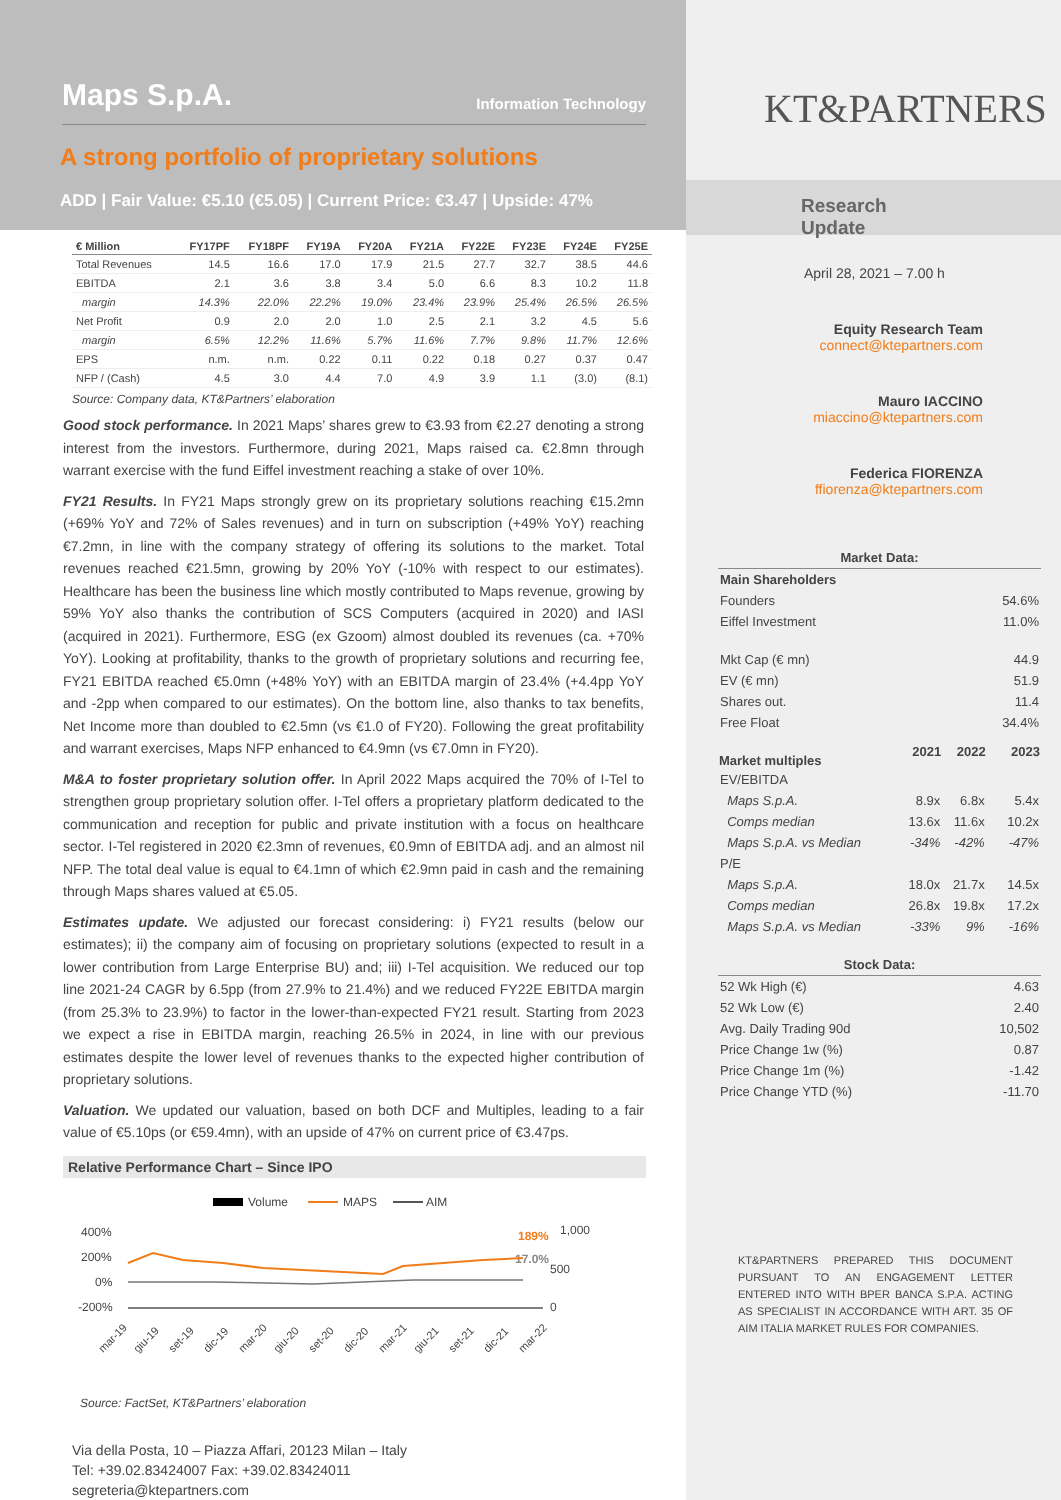Maps S.p.A.
Information Technology
A strong portfolio of proprietary solutions
ADD | Fair Value: €5.10 (€5.05) | Current Price: €3.47 | Upside: 47%
| € Million | FY17PF | FY18PF | FY19A | FY20A | FY21A | FY22E | FY23E | FY24E | FY25E |
| --- | --- | --- | --- | --- | --- | --- | --- | --- | --- |
| Total Revenues | 14.5 | 16.6 | 17.0 | 17.9 | 21.5 | 27.7 | 32.7 | 38.5 | 44.6 |
| EBITDA | 2.1 | 3.6 | 3.8 | 3.4 | 5.0 | 6.6 | 8.3 | 10.2 | 11.8 |
| margin | 14.3% | 22.0% | 22.2% | 19.0% | 23.4% | 23.9% | 25.4% | 26.5% | 26.5% |
| Net Profit | 0.9 | 2.0 | 2.0 | 1.0 | 2.5 | 2.1 | 3.2 | 4.5 | 5.6 |
| margin | 6.5% | 12.2% | 11.6% | 5.7% | 11.6% | 7.7% | 9.8% | 11.7% | 12.6% |
| EPS | n.m. | n.m. | 0.22 | 0.11 | 0.22 | 0.18 | 0.27 | 0.37 | 0.47 |
| NFP / (Cash) | 4.5 | 3.0 | 4.4 | 7.0 | 4.9 | 3.9 | 1.1 | (3.0) | (8.1) |
Source: Company data, KT&Partners’ elaboration
Good stock performance. In 2021 Maps’ shares grew to €3.93 from €2.27 denoting a strong interest from the investors. Furthermore, during 2021, Maps raised ca. €2.8mn through warrant exercise with the fund Eiffel investment reaching a stake of over 10%.
FY21 Results. In FY21 Maps strongly grew on its proprietary solutions reaching €15.2mn (+69% YoY and 72% of Sales revenues) and in turn on subscription (+49% YoY) reaching €7.2mn, in line with the company strategy of offering its solutions to the market. Total revenues reached €21.5mn, growing by 20% YoY (-10% with respect to our estimates). Healthcare has been the business line which mostly contributed to Maps revenue, growing by 59% YoY also thanks the contribution of SCS Computers (acquired in 2020) and IASI (acquired in 2021). Furthermore, ESG (ex Gzoom) almost doubled its revenues (ca. +70% YoY). Looking at profitability, thanks to the growth of proprietary solutions and recurring fee, FY21 EBITDA reached €5.0mn (+48% YoY) with an EBITDA margin of 23.4% (+4.4pp YoY and -2pp when compared to our estimates). On the bottom line, also thanks to tax benefits, Net Income more than doubled to €2.5mn (vs €1.0 of FY20). Following the great profitability and warrant exercises, Maps NFP enhanced to €4.9mn (vs €7.0mn in FY20).
M&A to foster proprietary solution offer. In April 2022 Maps acquired the 70% of I-Tel to strengthen group proprietary solution offer. I-Tel offers a proprietary platform dedicated to the communication and reception for public and private institution with a focus on healthcare sector. I-Tel registered in 2020 €2.3mn of revenues, €0.9mn of EBITDA adj. and an almost nil NFP. The total deal value is equal to €4.1mn of which €2.9mn paid in cash and the remaining through Maps shares valued at €5.05.
Estimates update. We adjusted our forecast considering: i) FY21 results (below our estimates); ii) the company aim of focusing on proprietary solutions (expected to result in a lower contribution from Large Enterprise BU) and; iii) I-Tel acquisition. We reduced our top line 2021-24 CAGR by 6.5pp (from 27.9% to 21.4%) and we reduced FY22E EBITDA margin (from 25.3% to 23.9%) to factor in the lower-than-expected FY21 result. Starting from 2023 we expect a rise in EBITDA margin, reaching 26.5% in 2024, in line with our previous estimates despite the lower level of revenues thanks to the expected higher contribution of proprietary solutions.
Valuation. We updated our valuation, based on both DCF and Multiples, leading to a fair value of €5.10ps (or €59.4mn), with an upside of 47% on current price of €3.47ps.
Relative Performance Chart – Since IPO
Volume
MAPS
AIM
400%
200%
0%
-200%
1,000
500
0
189%
17.0%
mar-19
giu-19
set-19
dic-19
mar-20
giu-20
set-20
dic-20
mar-21
giu-21
set-21
dic-21
mar-22
Source: FactSet, KT&Partners’ elaboration
Via della Posta, 10 – Piazza Affari, 20123 Milan – Italy
Tel: +39.02.83424007 Fax: +39.02.83424011
segreteria@ktepartners.com
KT&PARTNERS
Research Update
April 28, 2021 – 7.00 h
Equity Research Team
connect@ktepartners.com
Mauro IACCINO
miaccino@ktepartners.com
Federica FIORENZA
ffiorenza@ktepartners.com
| Market Data: | | | |
| Main Shareholders | | | |
| Founders | | | 54.6% |
| Eiffel Investment | | | 11.0% |
| Mkt Cap (€ mn) | | | 44.9 |
| EV (€ mn) | | | 51.9 |
| Shares out. | | | 11.4 |
| Free Float | | | 34.4% |
| Market multiples | 2021 | 2022 | 2023 |
| EV/EBITDA | | | |
| Maps S.p.A. | 8.9x | 6.8x | 5.4x |
| Comps median | 13.6x | 11.6x | 10.2x |
| Maps S.p.A. vs Median | -34% | -42% | -47% |
| P/E | | | |
| Maps S.p.A. | 18.0x | 21.7x | 14.5x |
| Comps median | 26.8x | 19.8x | 17.2x |
| Maps S.p.A. vs Median | -33% | 9% | -16% |
| Stock Data: | | | |
| 52 Wk High (€) | | | 4.63 |
| 52 Wk Low (€) | | | 2.40 |
| Avg. Daily Trading 90d | | | 10,502 |
| Price Change 1w (%) | | | 0.87 |
| Price Change 1m (%) | | | -1.42 |
| Price Change YTD (%) | | | -11.70 |
KT&PARTNERS PREPARED THIS DOCUMENT PURSUANT TO AN ENGAGEMENT LETTER ENTERED INTO WITH BPER BANCA S.P.A. ACTING AS SPECIALIST IN ACCORDANCE WITH ART. 35 OF AIM ITALIA MARKET RULES FOR COMPANIES.